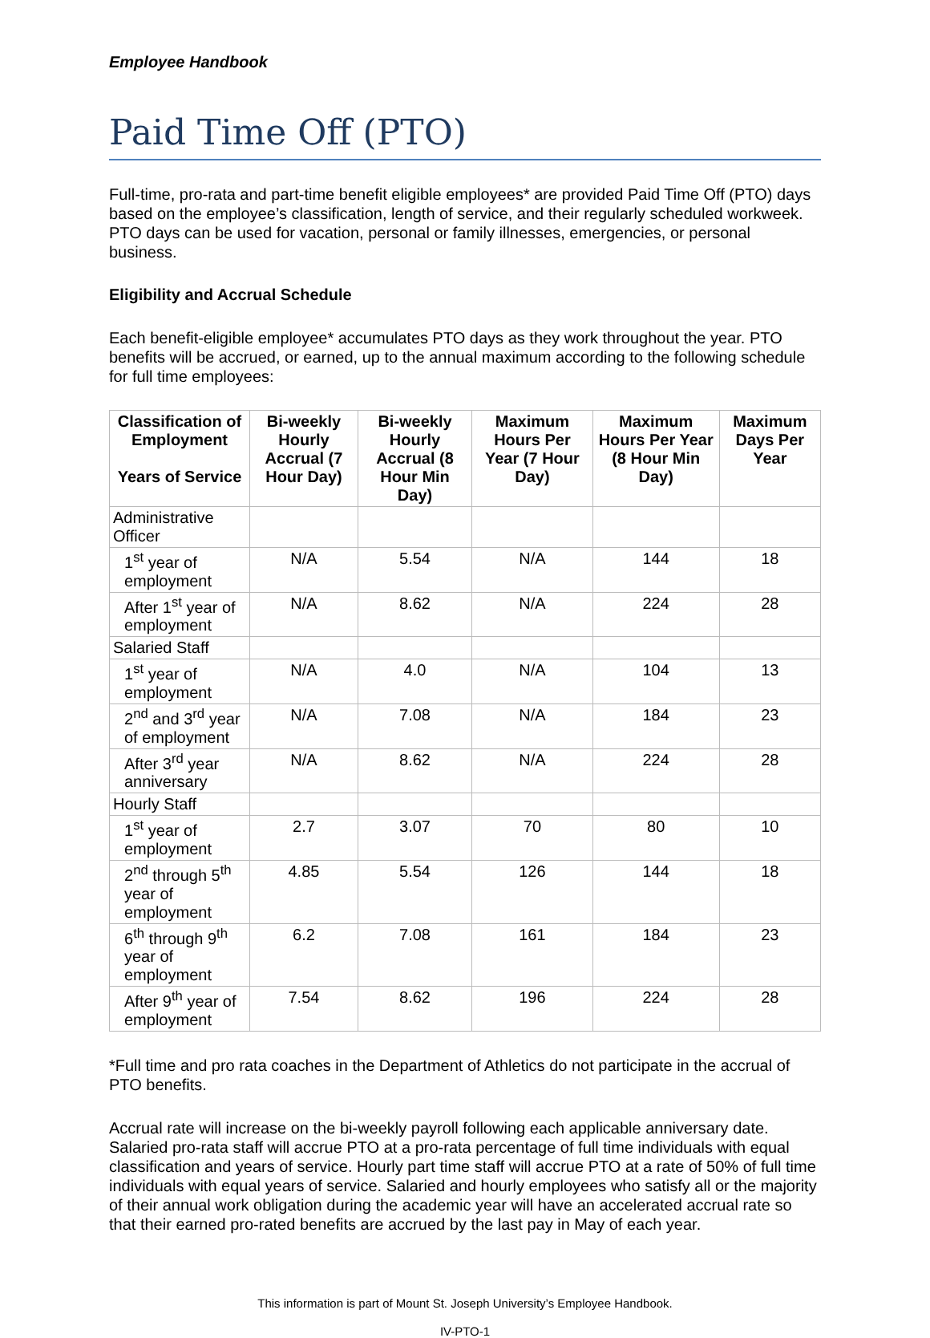Employee Handbook
Paid Time Off (PTO)
Full-time, pro-rata and part-time benefit eligible employees* are provided Paid Time Off (PTO) days based on the employee’s classification, length of service, and their regularly scheduled workweek. PTO days can be used for vacation, personal or family illnesses, emergencies, or personal business.
Eligibility and Accrual Schedule
Each benefit-eligible employee* accumulates PTO days as they work throughout the year. PTO benefits will be accrued, or earned, up to the annual maximum according to the following schedule for full time employees:
| Classification of Employment Years of Service | Bi-weekly Hourly Accrual (7 Hour Day) | Bi-weekly Hourly Accrual (8 Hour Min Day) | Maximum Hours Per Year (7 Hour Day) | Maximum Hours Per Year (8 Hour Min Day) | Maximum Days Per Year |
| --- | --- | --- | --- | --- | --- |
| Administrative Officer | | | | | |
| 1<sup>st</sup> year of employment | N/A | 5.54 | N/A | 144 | 18 |
| After 1<sup>st</sup> year of employment | N/A | 8.62 | N/A | 224 | 28 |
| Salaried Staff | | | | | |
| 1<sup>st</sup> year of employment | N/A | 4.0 | N/A | 104 | 13 |
| 2<sup>nd</sup> and 3<sup>rd</sup> year of employment | N/A | 7.08 | N/A | 184 | 23 |
| After 3<sup>rd</sup> year anniversary | N/A | 8.62 | N/A | 224 | 28 |
| Hourly Staff | | | | | |
| 1<sup>st</sup> year of employment | 2.7 | 3.07 | 70 | 80 | 10 |
| 2<sup>nd</sup> through 5<sup>th</sup> year of employment | 4.85 | 5.54 | 126 | 144 | 18 |
| 6<sup>th</sup> through 9<sup>th</sup> year of employment | 6.2 | 7.08 | 161 | 184 | 23 |
| After 9<sup>th</sup> year of employment | 7.54 | 8.62 | 196 | 224 | 28 |
*Full time and pro rata coaches in the Department of Athletics do not participate in the accrual of PTO benefits.
Accrual rate will increase on the bi-weekly payroll following each applicable anniversary date. Salaried pro-rata staff will accrue PTO at a pro-rata percentage of full time individuals with equal classification and years of service. Hourly part time staff will accrue PTO at a rate of 50% of full time individuals with equal years of service. Salaried and hourly employees who satisfy all or the majority of their annual work obligation during the academic year will have an accelerated accrual rate so that their earned pro-rated benefits are accrued by the last pay in May of each year.
This information is part of Mount St. Joseph University’s Employee Handbook.
IV-PTO-1